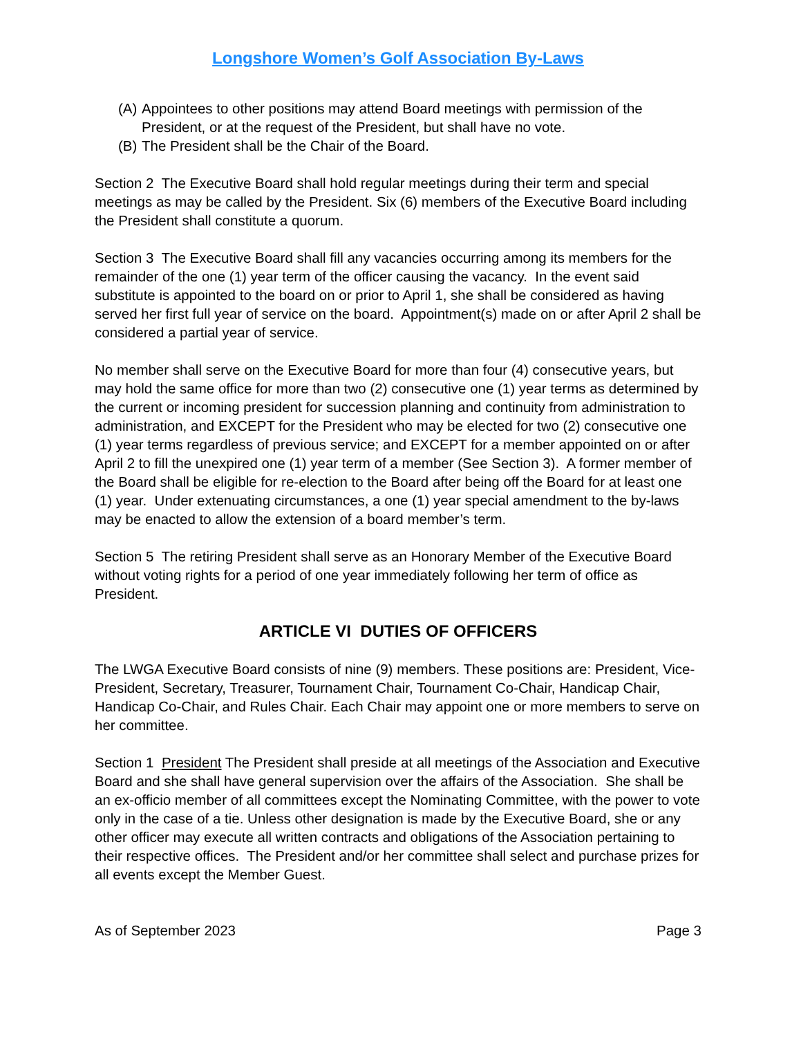Longshore Women’s Golf Association By-Laws
(A) Appointees to other positions may attend Board meetings with permission of the President, or at the request of the President, but shall have no vote.
(B) The President shall be the Chair of the Board.
Section 2 The Executive Board shall hold regular meetings during their term and special meetings as may be called by the President. Six (6) members of the Executive Board including the President shall constitute a quorum.
Section 3 The Executive Board shall fill any vacancies occurring among its members for the remainder of the one (1) year term of the officer causing the vacancy. In the event said substitute is appointed to the board on or prior to April 1, she shall be considered as having served her first full year of service on the board. Appointment(s) made on or after April 2 shall be considered a partial year of service.
No member shall serve on the Executive Board for more than four (4) consecutive years, but may hold the same office for more than two (2) consecutive one (1) year terms as determined by the current or incoming president for succession planning and continuity from administration to administration, and EXCEPT for the President who may be elected for two (2) consecutive one (1) year terms regardless of previous service; and EXCEPT for a member appointed on or after April 2 to fill the unexpired one (1) year term of a member (See Section 3). A former member of the Board shall be eligible for re-election to the Board after being off the Board for at least one (1) year. Under extenuating circumstances, a one (1) year special amendment to the by-laws may be enacted to allow the extension of a board member’s term.
Section 5 The retiring President shall serve as an Honorary Member of the Executive Board without voting rights for a period of one year immediately following her term of office as President.
ARTICLE VI DUTIES OF OFFICERS
The LWGA Executive Board consists of nine (9) members. These positions are: President, Vice-President, Secretary, Treasurer, Tournament Chair, Tournament Co-Chair, Handicap Chair, Handicap Co-Chair, and Rules Chair. Each Chair may appoint one or more members to serve on her committee.
Section 1 President The President shall preside at all meetings of the Association and Executive Board and she shall have general supervision over the affairs of the Association. She shall be an ex-officio member of all committees except the Nominating Committee, with the power to vote only in the case of a tie. Unless other designation is made by the Executive Board, she or any other officer may execute all written contracts and obligations of the Association pertaining to their respective offices. The President and/or her committee shall select and purchase prizes for all events except the Member Guest.
As of September 2023 Page 3